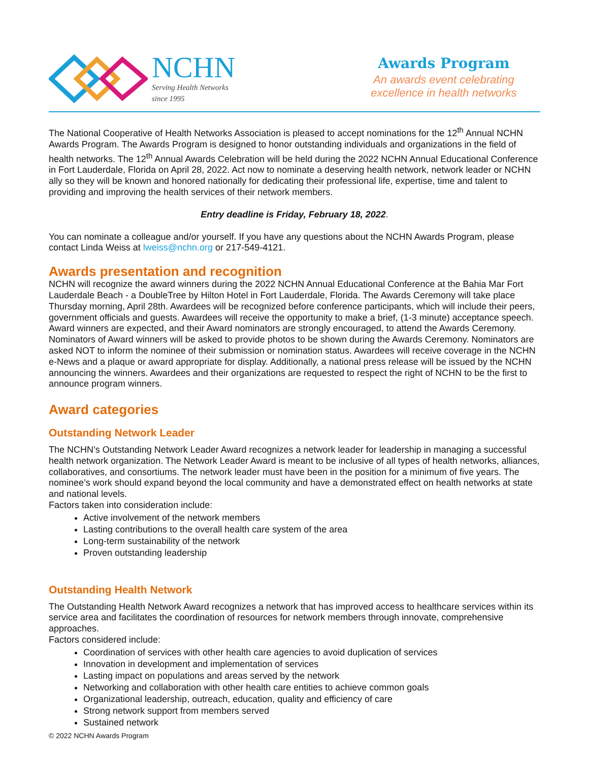NCHN
Serving Health Networks
since 1995
Awards Program
An awards event celebrating excellence in health networks
The National Cooperative of Health Networks Association is pleased to accept nominations for the 12<sup>th</sup> Annual NCHN Awards Program. The Awards Program is designed to honor outstanding individuals and organizations in the field of health networks. The 12<sup>th</sup> Annual Awards Celebration will be held during the 2022 NCHN Annual Educational Conference in Fort Lauderdale, Florida on April 28, 2022. Act now to nominate a deserving health network, network leader or NCHN ally so they will be known and honored nationally for dedicating their professional life, expertise, time and talent to providing and improving the health services of their network members.
Entry deadline is Friday, February 18, 2022.
You can nominate a colleague and/or yourself. If you have any questions about the NCHN Awards Program, please contact Linda Weiss at lweiss@nchn.org or 217-549-4121.
Awards presentation and recognition
NCHN will recognize the award winners during the 2022 NCHN Annual Educational Conference at the Bahia Mar Fort Lauderdale Beach - a DoubleTree by Hilton Hotel in Fort Lauderdale, Florida. The Awards Ceremony will take place Thursday morning, April 28th. Awardees will be recognized before conference participants, which will include their peers, government officials and guests. Awardees will receive the opportunity to make a brief, (1-3 minute) acceptance speech. Award winners are expected, and their Award nominators are strongly encouraged, to attend the Awards Ceremony. Nominators of Award winners will be asked to provide photos to be shown during the Awards Ceremony. Nominators are asked NOT to inform the nominee of their submission or nomination status. Awardees will receive coverage in the NCHN e-News and a plaque or award appropriate for display. Additionally, a national press release will be issued by the NCHN announcing the winners. Awardees and their organizations are requested to respect the right of NCHN to be the first to announce program winners.
Award categories
Outstanding Network Leader
The NCHN’s Outstanding Network Leader Award recognizes a network leader for leadership in managing a successful health network organization. The Network Leader Award is meant to be inclusive of all types of health networks, alliances, collaboratives, and consortiums. The network leader must have been in the position for a minimum of five years. The nominee’s work should expand beyond the local community and have a demonstrated effect on health networks at state and national levels.
Factors taken into consideration include:
Active involvement of the network members
Lasting contributions to the overall health care system of the area
Long-term sustainability of the network
Proven outstanding leadership
Outstanding Health Network
The Outstanding Health Network Award recognizes a network that has improved access to healthcare services within its service area and facilitates the coordination of resources for network members through innovate, comprehensive approaches.
Factors considered include:
Coordination of services with other health care agencies to avoid duplication of services
Innovation in development and implementation of services
Lasting impact on populations and areas served by the network
Networking and collaboration with other health care entities to achieve common goals
Organizational leadership, outreach, education, quality and efficiency of care
Strong network support from members served
Sustained network
© 2022 NCHN Awards Program